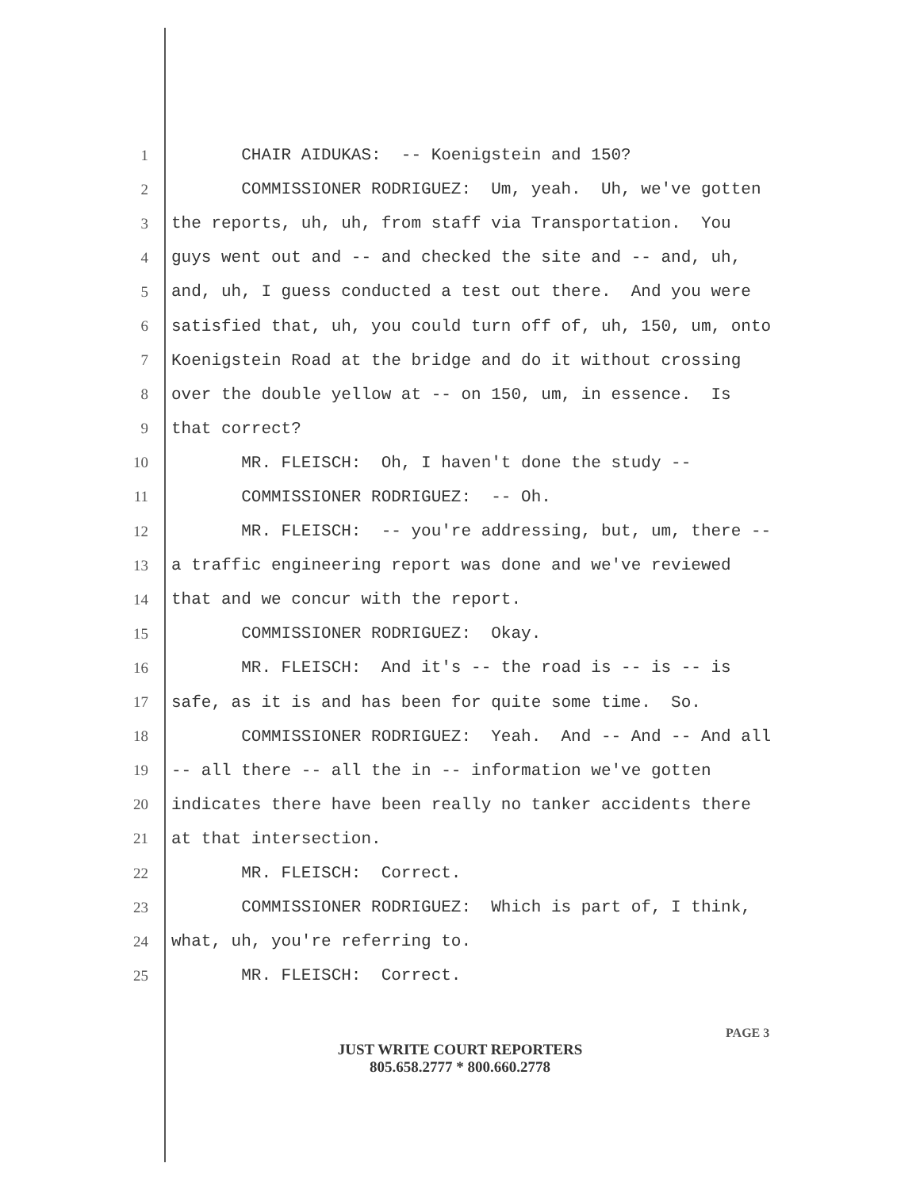1 CHAIR AIDUKAS: -- Koenigstein and 150?
2 COMMISSIONER RODRIGUEZ: Um, yeah. Uh, we've gotten
3 the reports, uh, uh, from staff via Transportation. You
4 guys went out and -- and checked the site and -- and, uh,
5 and, uh, I guess conducted a test out there. And you were
6 satisfied that, uh, you could turn off of, uh, 150, um, onto
7 Koenigstein Road at the bridge and do it without crossing
8 over the double yellow at -- on 150, um, in essence. Is
9 that correct?
10 MR. FLEISCH: Oh, I haven't done the study --
11 COMMISSIONER RODRIGUEZ: -- Oh.
12 MR. FLEISCH: -- you're addressing, but, um, there --
13 a traffic engineering report was done and we've reviewed
14 that and we concur with the report.
15 COMMISSIONER RODRIGUEZ: Okay.
16 MR. FLEISCH: And it's -- the road is -- is -- is
17 safe, as it is and has been for quite some time. So.
18 COMMISSIONER RODRIGUEZ: Yeah. And -- And -- And all
19 -- all there -- all the in -- information we've gotten
20 indicates there have been really no tanker accidents there
21 at that intersection.
22 MR. FLEISCH: Correct.
23 COMMISSIONER RODRIGUEZ: Which is part of, I think,
24 what, uh, you're referring to.
25 MR. FLEISCH: Correct.
PAGE 3
JUST WRITE COURT REPORTERS
805.658.2777 * 800.660.2778